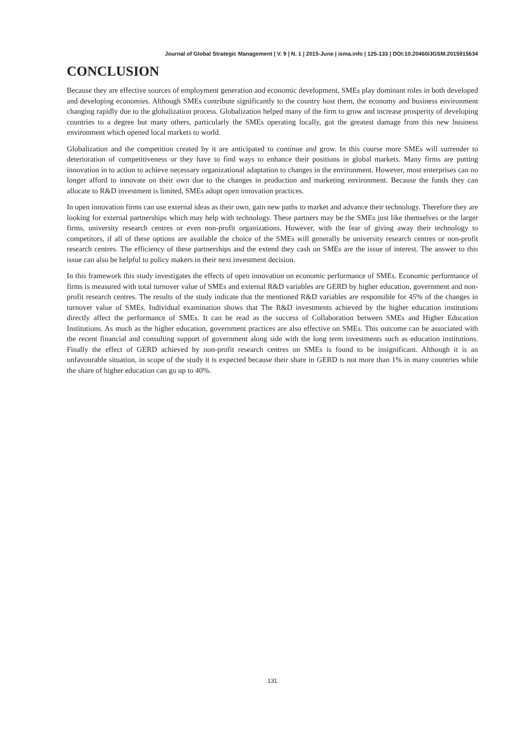Journal of Global Strategic Management | V. 9 | N. 1 | 2015-June | isma.info | 125-133 | DOI:10.20460/JGSM.2015915634
CONCLUSION
Because they are effective sources of employment generation and economic development, SMEs play dominant roles in both developed and developing economies. Although SMEs contribute significantly to the country host them, the economy and business environment changing rapidly due to the globalization process. Globalization helped many of the firm to grow and increase prosperity of developing countries to a degree but many others, particularly the SMEs operating locally, got the greatest damage from this new business environment which opened local markets to world.
Globalization and the competition created by it are anticipated to continue and grow. In this course more SMEs will surrender to deterioration of competitiveness or they have to find ways to enhance their positions in global markets. Many firms are putting innovation in to action to achieve necessary organizational adaptation to changes in the environment. However, most enterprises can no longer afford to innovate on their own due to the changes in production and marketing environment. Because the funds they can allocate to R&D investment is limited, SMEs adopt open innovation practices.
In open innovation firms can use external ideas as their own, gain new paths to market and advance their technology. Therefore they are looking for external partnerships which may help with technology. These partners may be the SMEs just like themselves or the larger firms, university research centres or even non-profit organizations. However, with the fear of giving away their technology to competitors, if all of these options are available the choice of the SMEs will generally be university research centres or non-profit research centres. The efficiency of these partnerships and the extend they cash on SMEs are the issue of interest. The answer to this issue can also be helpful to policy makers in their next investment decision.
In this framework this study investigates the effects of open innovation on economic performance of SMEs. Economic performance of firms is measured with total turnover value of SMEs and external R&D variables are GERD by higher education, government and non-profit research centres. The results of the study indicate that the mentioned R&D variables are responsible for 45% of the changes in turnover value of SMEs. Individual examination shows that The R&D investments achieved by the higher education institutions directly affect the performance of SMEs. It can be read as the success of Collaboration between SMEs and Higher Education Institutions. As much as the higher education, government practices are also effective on SMEs. This outcome can be associated with the recent financial and consulting support of government along side with the long term investments such as education institutions. Finally the effect of GERD achieved by non-profit research centres on SMEs is found to be insignificant. Although it is an unfavourable situation, in scope of the study it is expected because their share in GERD is not more than 1% in many countries while the share of higher education can go up to 40%.
131